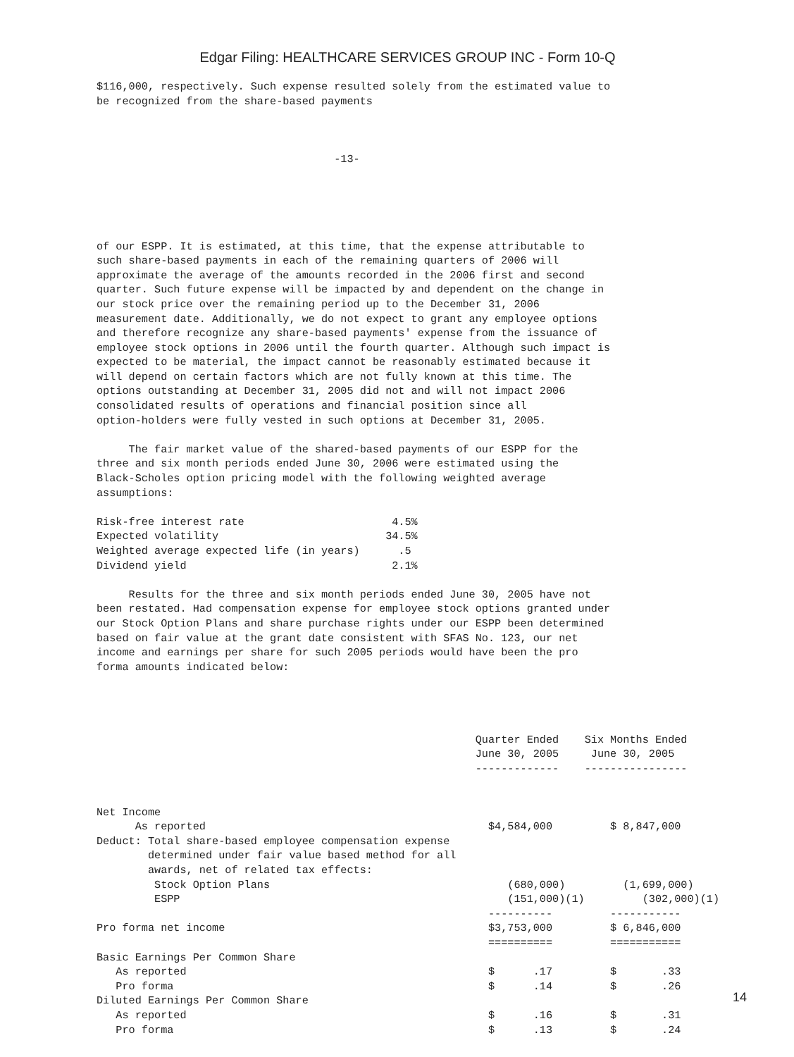Edgar Filing: HEALTHCARE SERVICES GROUP INC - Form 10-Q
$116,000, respectively. Such expense resulted solely from the estimated value to
be recognized from the share-based payments



                                     -13-





of our ESPP. It is estimated, at this time, that the expense attributable to
such share-based payments in each of the remaining quarters of 2006 will
approximate the average of the amounts recorded in the 2006 first and second
quarter. Such future expense will be impacted by and dependent on the change in
our stock price over the remaining period up to the December 31, 2006
measurement date. Additionally, we do not expect to grant any employee options
and therefore recognize any share-based payments' expense from the issuance of
employee stock options in 2006 until the fourth quarter. Although such impact is
expected to be material, the impact cannot be reasonably estimated because it
will depend on certain factors which are not fully known at this time. The
options outstanding at December 31, 2005 did not and will not impact 2006
consolidated results of operations and financial position since all
option-holders were fully vested in such options at December 31, 2005.

     The fair market value of the shared-based payments of our ESPP for the
three and six month periods ended June 30, 2006 were estimated using the
Black-Scholes option pricing model with the following weighted average
assumptions:

Risk-free interest rate                       4.5%
Expected volatility                          34.5%
Weighted average expected life (in years)      .5
Dividend yield                                2.1%

     Results for the three and six month periods ended June 30, 2005 have not
been restated. Had compensation expense for employee stock options granted under
our Stock Option Plans and share purchase rights under our ESPP been determined
based on fair value at the grant date consistent with SFAS No. 123, our net
income and earnings per share for such 2005 periods would have been the pro
forma amounts indicated below:




                                                           Quarter Ended    Six Months Ended
                                                           June 30, 2005     June 30, 2005
                                                           -------------    ----------------


Net Income
      As reported                                            $4,584,000         $ 8,847,000
Deduct: Total share-based employee compensation expense
        determined under fair value based method for all
        awards, net of related tax effects:
         Stock Option Plans                                     (680,000)         (1,699,000)
         ESPP                                                   (151,000)(1)         (302,000)(1)
                                                             ----------         -----------
Pro forma net income                                         $3,753,000         $ 6,846,000
                                                             ==========         ===========
Basic Earnings Per Common Share
   As reported                                               $      .17         $       .33
   Pro forma                                                 $      .14         $       .26
Diluted Earnings Per Common Share
   As reported                                               $      .16         $       .31
   Pro forma                                                 $      .13         $       .24
14